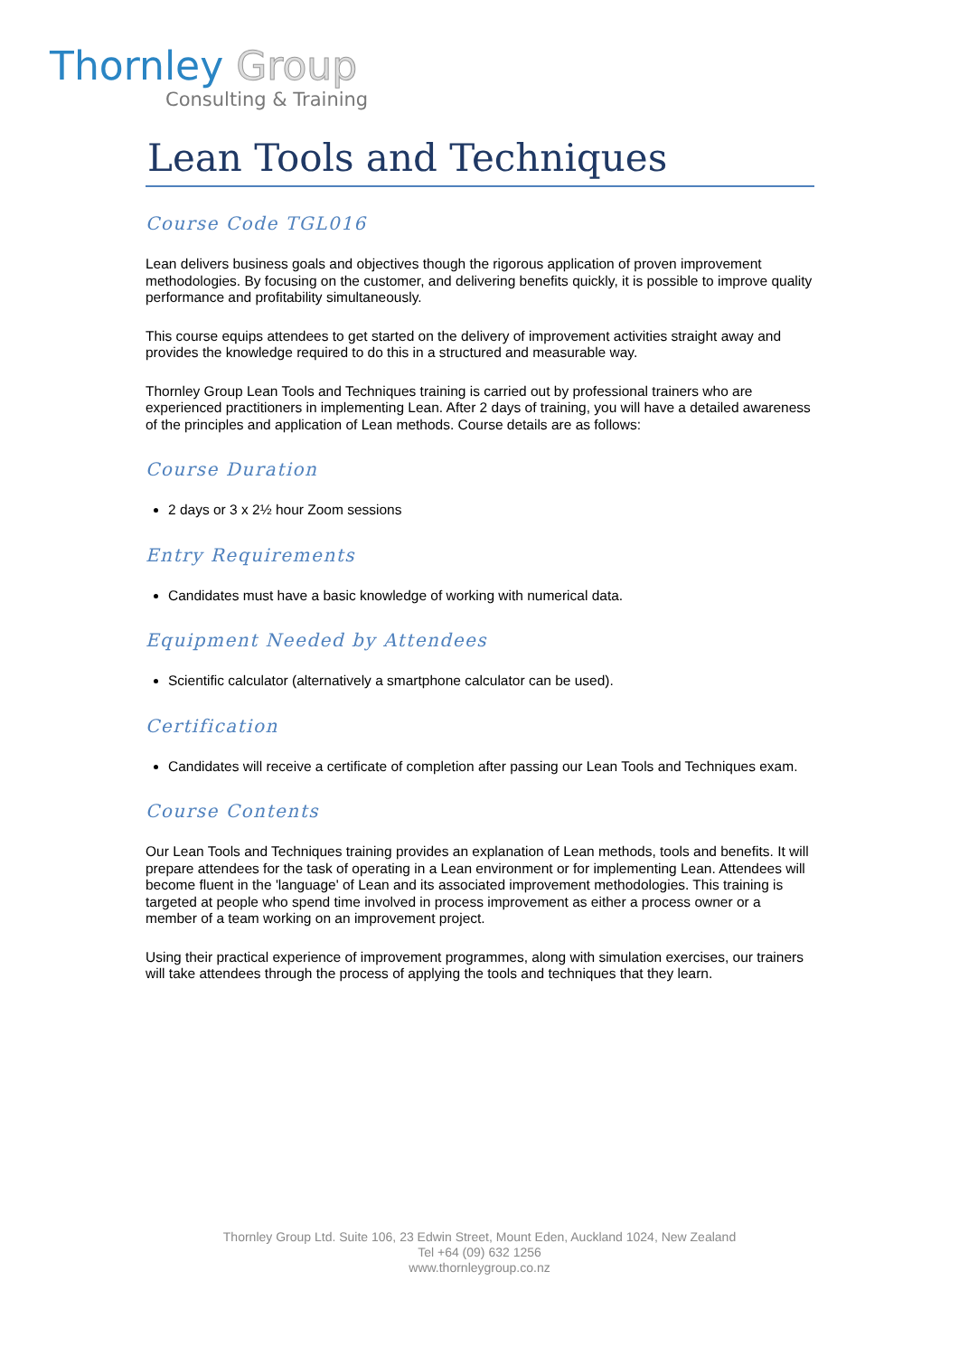Thornley Group
Consulting & Training
Lean Tools and Techniques
Course Code TGL016
Lean delivers business goals and objectives though the rigorous application of proven improvement methodologies. By focusing on the customer, and delivering benefits quickly, it is possible to improve quality performance and profitability simultaneously.
This course equips attendees to get started on the delivery of improvement activities straight away and provides the knowledge required to do this in a structured and measurable way.
Thornley Group Lean Tools and Techniques training is carried out by professional trainers who are experienced practitioners in implementing Lean. After 2 days of training, you will have a detailed awareness of the principles and application of Lean methods. Course details are as follows:
Course Duration
2 days or 3 x 2½ hour Zoom sessions
Entry Requirements
Candidates must have a basic knowledge of working with numerical data.
Equipment Needed by Attendees
Scientific calculator (alternatively a smartphone calculator can be used).
Certification
Candidates will receive a certificate of completion after passing our Lean Tools and Techniques exam.
Course Contents
Our Lean Tools and Techniques training provides an explanation of Lean methods, tools and benefits. It will prepare attendees for the task of operating in a Lean environment or for implementing Lean. Attendees will become fluent in the 'language' of Lean and its associated improvement methodologies. This training is targeted at people who spend time involved in process improvement as either a process owner or a member of a team working on an improvement project.
Using their practical experience of improvement programmes, along with simulation exercises, our trainers will take attendees through the process of applying the tools and techniques that they learn.
Thornley Group Ltd. Suite 106, 23 Edwin Street, Mount Eden, Auckland 1024, New Zealand
Tel +64 (09) 632 1256
www.thornleygroup.co.nz